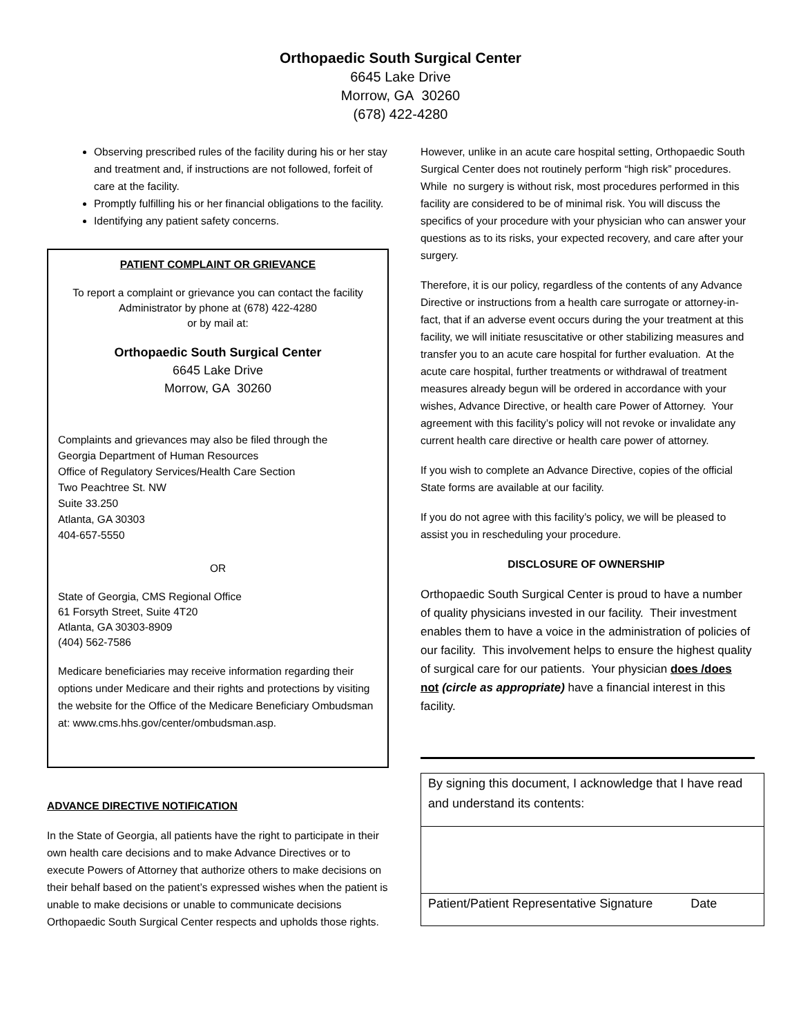Orthopaedic South Surgical Center
6645 Lake Drive
Morrow, GA 30260
(678) 422-4280
Observing prescribed rules of the facility during his or her stay and treatment and, if instructions are not followed, forfeit of care at the facility.
Promptly fulfilling his or her financial obligations to the facility.
Identifying any patient safety concerns.
PATIENT COMPLAINT OR GRIEVANCE
To report a complaint or grievance you can contact the facility Administrator by phone at (678) 422-4280
or by mail at:
Orthopaedic South Surgical Center
6645 Lake Drive
Morrow, GA 30260
Complaints and grievances may also be filed through the
Georgia Department of Human Resources
Office of Regulatory Services/Health Care Section
Two Peachtree St. NW
Suite 33.250
Atlanta, GA 30303
404-657-5550
OR
State of Georgia, CMS Regional Office
61 Forsyth Street, Suite 4T20
Atlanta, GA 30303-8909
(404) 562-7586
Medicare beneficiaries may receive information regarding their options under Medicare and their rights and protections by visiting the website for the Office of the Medicare Beneficiary Ombudsman at: www.cms.hhs.gov/center/ombudsman.asp.
ADVANCE DIRECTIVE NOTIFICATION
In the State of Georgia, all patients have the right to participate in their own health care decisions and to make Advance Directives or to execute Powers of Attorney that authorize others to make decisions on their behalf based on the patient’s expressed wishes when the patient is unable to make decisions or unable to communicate decisions Orthopaedic South Surgical Center respects and upholds those rights.
However, unlike in an acute care hospital setting, Orthopaedic South Surgical Center does not routinely perform “high risk” procedures. While no surgery is without risk, most procedures performed in this facility are considered to be of minimal risk. You will discuss the specifics of your procedure with your physician who can answer your questions as to its risks, your expected recovery, and care after your surgery.
Therefore, it is our policy, regardless of the contents of any Advance Directive or instructions from a health care surrogate or attorney-in-fact, that if an adverse event occurs during the your treatment at this facility, we will initiate resuscitative or other stabilizing measures and transfer you to an acute care hospital for further evaluation. At the acute care hospital, further treatments or withdrawal of treatment measures already begun will be ordered in accordance with your wishes, Advance Directive, or health care Power of Attorney. Your agreement with this facility’s policy will not revoke or invalidate any current health care directive or health care power of attorney.
If you wish to complete an Advance Directive, copies of the official State forms are available at our facility.
If you do not agree with this facility’s policy, we will be pleased to assist you in rescheduling your procedure.
DISCLOSURE OF OWNERSHIP
Orthopaedic South Surgical Center is proud to have a number of quality physicians invested in our facility. Their investment enables them to have a voice in the administration of policies of our facility. This involvement helps to ensure the highest quality of surgical care for our patients. Your physician does /does not (circle as appropriate) have a financial interest in this facility.
By signing this document, I acknowledge that I have read and understand its contents:
Patient/Patient Representative Signature Date